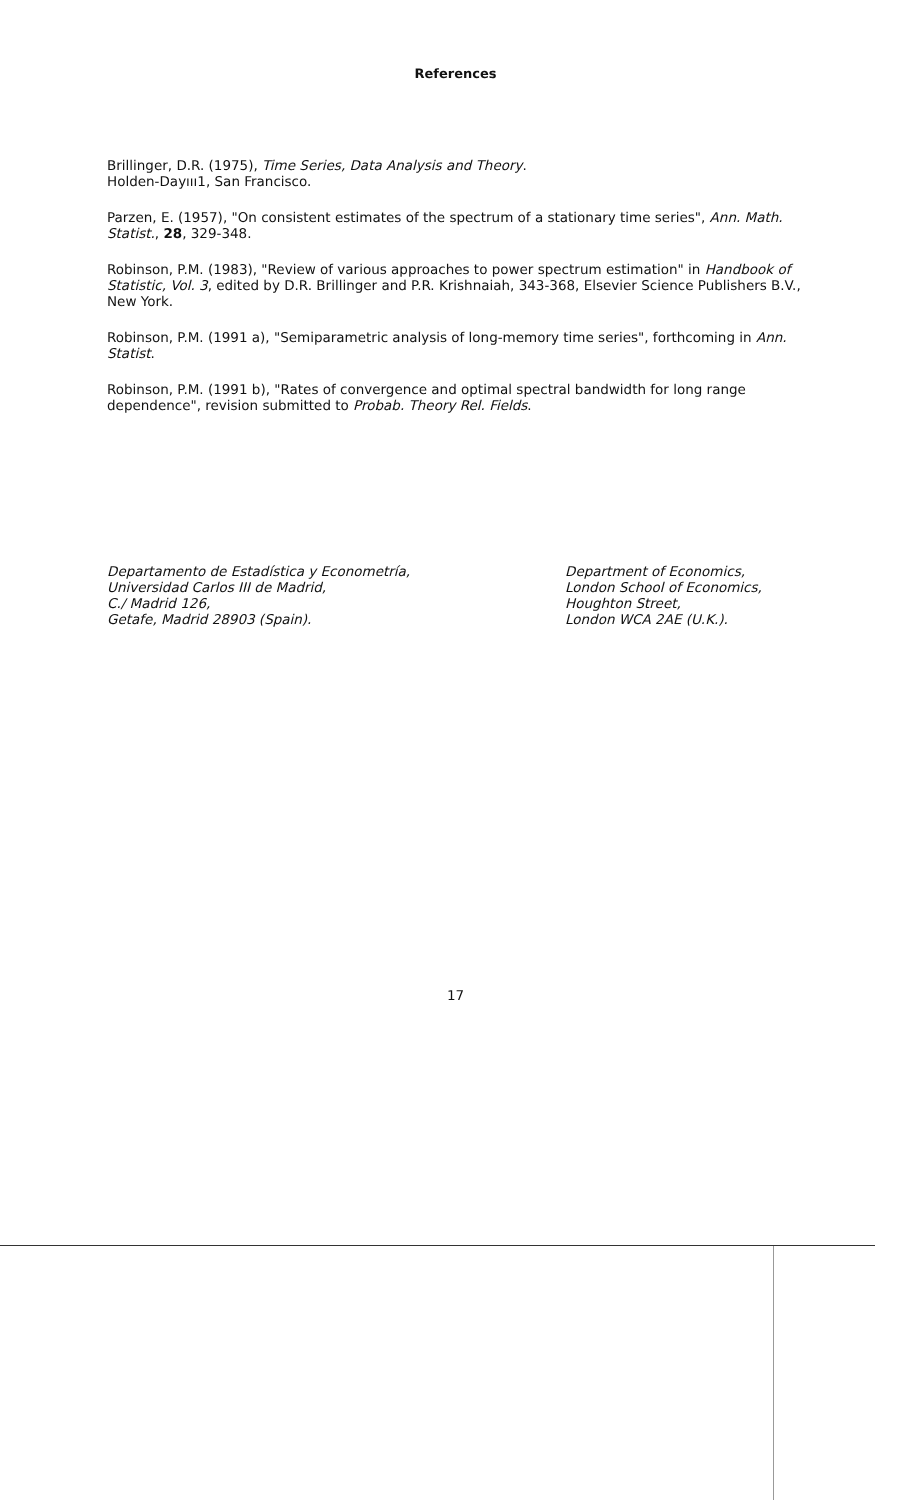References
Brillinger, D.R. (1975), Time Series, Data Analysis and Theory.
Holden-Dayııı1, San Francisco.
Parzen, E. (1957), "On consistent estimates of the spectrum of a stationary time series", Ann. Math. Statist., 28, 329-348.
Robinson, P.M. (1983), "Review of various approaches to power spectrum estimation" in Handbook of Statistic, Vol. 3, edited by D.R. Brillinger and P.R. Krishnaiah, 343-368, Elsevier Science Publishers B.V., New York.
Robinson, P.M. (1991 a), "Semiparametric analysis of long-memory time series", forthcoming in Ann. Statist.
Robinson, P.M. (1991 b), "Rates of convergence and optimal spectral bandwidth for long range dependence", revision submitted to Probab. Theory Rel. Fields.
Departamento de Estadística y Econometría,
Universidad Carlos III de Madrid,
C./ Madrid 126,
Getafe, Madrid 28903 (Spain).
Department of Economics,
London School of Economics,
Houghton Street,
London WCA 2AE (U.K.).
17